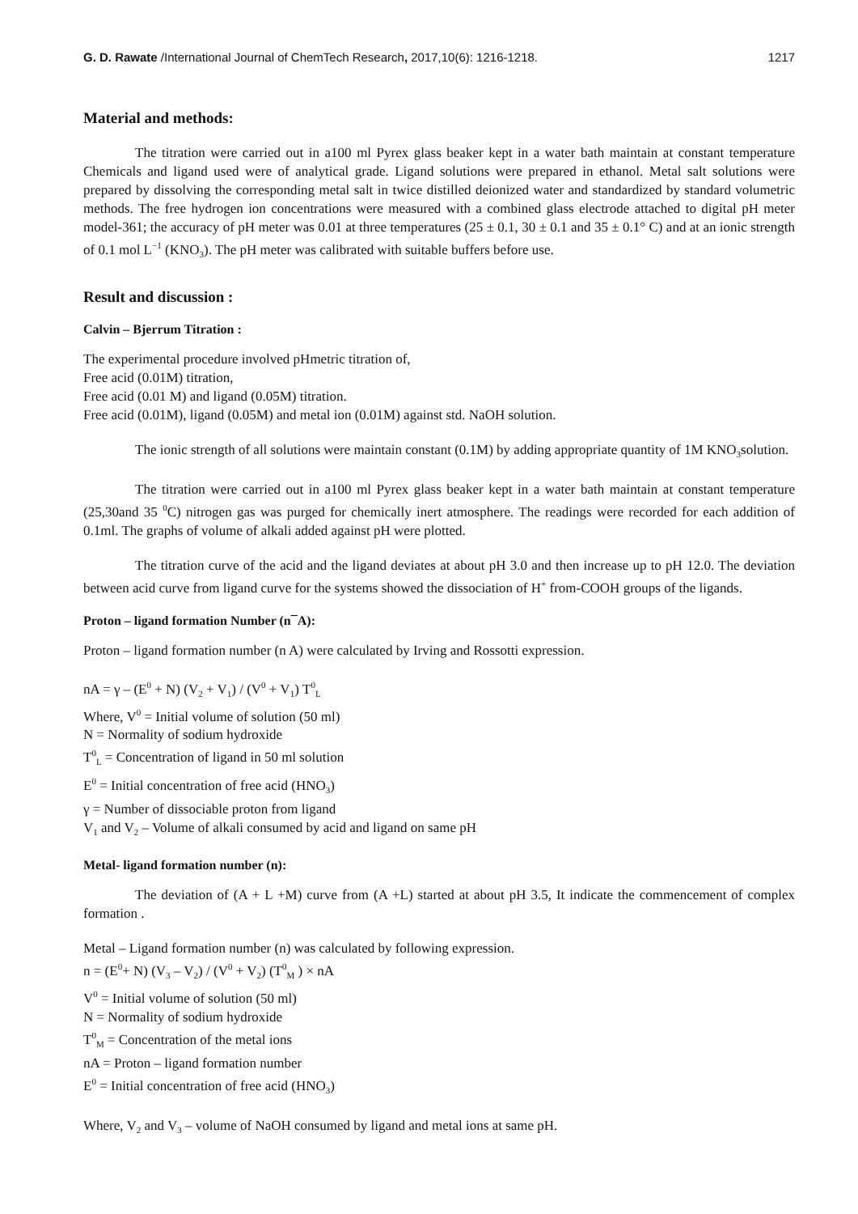G. D. Rawate /International Journal of ChemTech Research, 2017,10(6): 1216-1218. 1217
Material and methods:
The titration were carried out in a100 ml Pyrex glass beaker kept in a water bath maintain at constant temperature Chemicals and ligand used were of analytical grade. Ligand solutions were prepared in ethanol. Metal salt solutions were prepared by dissolving the corresponding metal salt in twice distilled deionized water and standardized by standard volumetric methods. The free hydrogen ion concentrations were measured with a combined glass electrode attached to digital pH meter model-361; the accuracy of pH meter was 0.01 at three temperatures (25 ± 0.1, 30 ± 0.1 and 35 ± 0.1° C) and at an ionic strength of 0.1 mol L<sup>−1</sup> (KNO<sub>3</sub>). The pH meter was calibrated with suitable buffers before use.
Result and discussion :
Calvin – Bjerrum Titration :
The experimental procedure involved pHmetric titration of,
Free acid (0.01M) titration,
Free acid (0.01 M) and ligand (0.05M) titration.
Free acid (0.01M), ligand (0.05M) and metal ion (0.01M) against std. NaOH solution.
The ionic strength of all solutions were maintain constant (0.1M) by adding appropriate quantity of 1M KNO<sub>3</sub>solution.
The titration were carried out in a100 ml Pyrex glass beaker kept in a water bath maintain at constant temperature (25,30and 35 <sup>0</sup>C) nitrogen gas was purged for chemically inert atmosphere. The readings were recorded for each addition of 0.1ml. The graphs of volume of alkali added against pH were plotted.
The titration curve of the acid and the ligand deviates at about pH 3.0 and then increase up to pH 12.0. The deviation between acid curve from ligand curve for the systems showed the dissociation of H<sup>+</sup> from-COOH groups of the ligands.
Proton – ligand formation Number (n¯A):
Proton – ligand formation number (n A) were calculated by Irving and Rossotti expression.
nA = γ – (E<sup>0</sup> + N) (V<sub>2</sub> + V<sub>1</sub>) / (V<sup>0</sup> + V<sub>1</sub>) T<sup>0</sup><sub>L</sub>
Where, V<sup>0</sup> = Initial volume of solution (50 ml)
N = Normality of sodium hydroxide
T<sup>0</sup><sub>L</sub> = Concentration of ligand in 50 ml solution
E<sup>0</sup> = Initial concentration of free acid (HNO<sub>3</sub>)
γ = Number of dissociable proton from ligand
V<sub>1</sub> and V<sub>2</sub> – Volume of alkali consumed by acid and ligand on same pH
Metal- ligand formation number (n):
The deviation of (A + L +M) curve from (A +L) started at about pH 3.5, It indicate the commencement of complex formation .
Metal – Ligand formation number (n) was calculated by following expression.
n = (E<sup>0</sup>+ N) (V<sub>3</sub> – V<sub>2</sub>) / (V<sup>0</sup> + V<sub>2</sub>) (T<sup>0</sup><sub>M</sub> ) × nA
V<sup>0</sup> = Initial volume of solution (50 ml)
N = Normality of sodium hydroxide
T<sup>0</sup><sub>M</sub> = Concentration of the metal ions
nA = Proton – ligand formation number
E<sup>0</sup> = Initial concentration of free acid (HNO<sub>3</sub>)
Where, V<sub>2</sub> and V<sub>3</sub> – volume of NaOH consumed by ligand and metal ions at same pH.